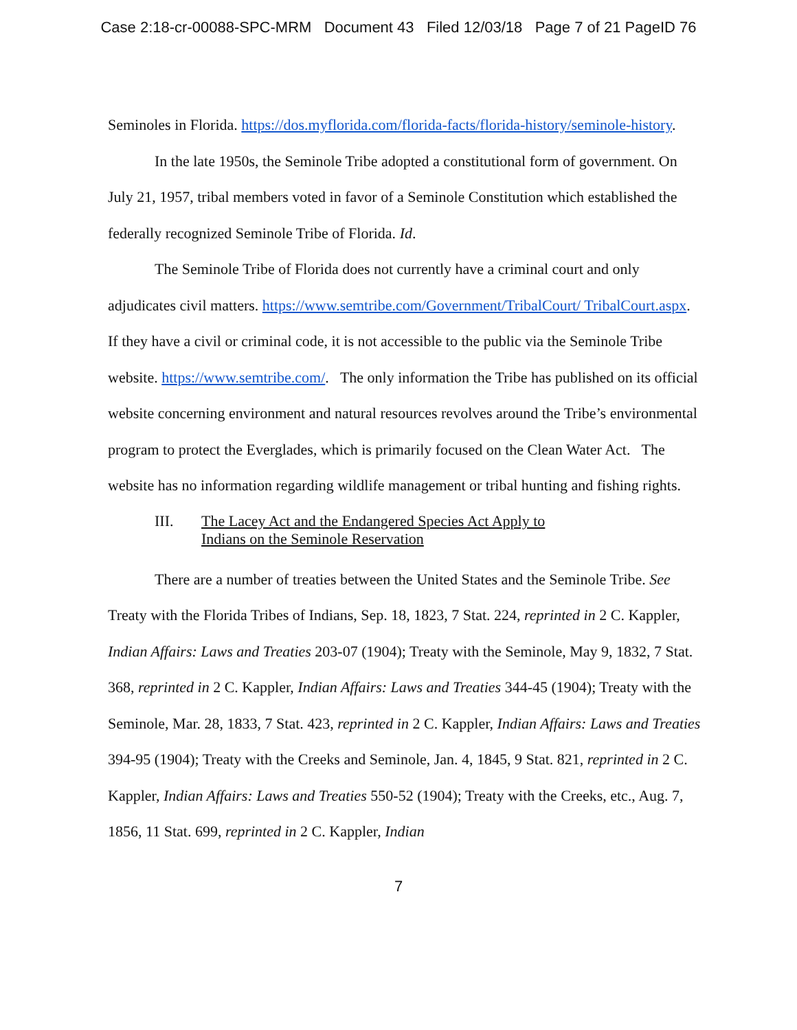Case 2:18-cr-00088-SPC-MRM Document 43 Filed 12/03/18 Page 7 of 21 PageID 76
Seminoles in Florida. https://dos.myflorida.com/florida-facts/florida-history/seminole-history.
In the late 1950s, the Seminole Tribe adopted a constitutional form of government. On July 21, 1957, tribal members voted in favor of a Seminole Constitution which established the federally recognized Seminole Tribe of Florida. Id.
The Seminole Tribe of Florida does not currently have a criminal court and only adjudicates civil matters. https://www.semtribe.com/Government/TribalCourt/ TribalCourt.aspx. If they have a civil or criminal code, it is not accessible to the public via the Seminole Tribe website. https://www.semtribe.com/. The only information the Tribe has published on its official website concerning environment and natural resources revolves around the Tribe’s environmental program to protect the Everglades, which is primarily focused on the Clean Water Act. The website has no information regarding wildlife management or tribal hunting and fishing rights.
III. The Lacey Act and the Endangered Species Act Apply to
Indians on the Seminole Reservation
There are a number of treaties between the United States and the Seminole Tribe. See Treaty with the Florida Tribes of Indians, Sep. 18, 1823, 7 Stat. 224, reprinted in 2 C. Kappler, Indian Affairs: Laws and Treaties 203-07 (1904); Treaty with the Seminole, May 9, 1832, 7 Stat. 368, reprinted in 2 C. Kappler, Indian Affairs: Laws and Treaties 344-45 (1904); Treaty with the Seminole, Mar. 28, 1833, 7 Stat. 423, reprinted in 2 C. Kappler, Indian Affairs: Laws and Treaties 394-95 (1904); Treaty with the Creeks and Seminole, Jan. 4, 1845, 9 Stat. 821, reprinted in 2 C. Kappler, Indian Affairs: Laws and Treaties 550-52 (1904); Treaty with the Creeks, etc., Aug. 7, 1856, 11 Stat. 699, reprinted in 2 C. Kappler, Indian
7